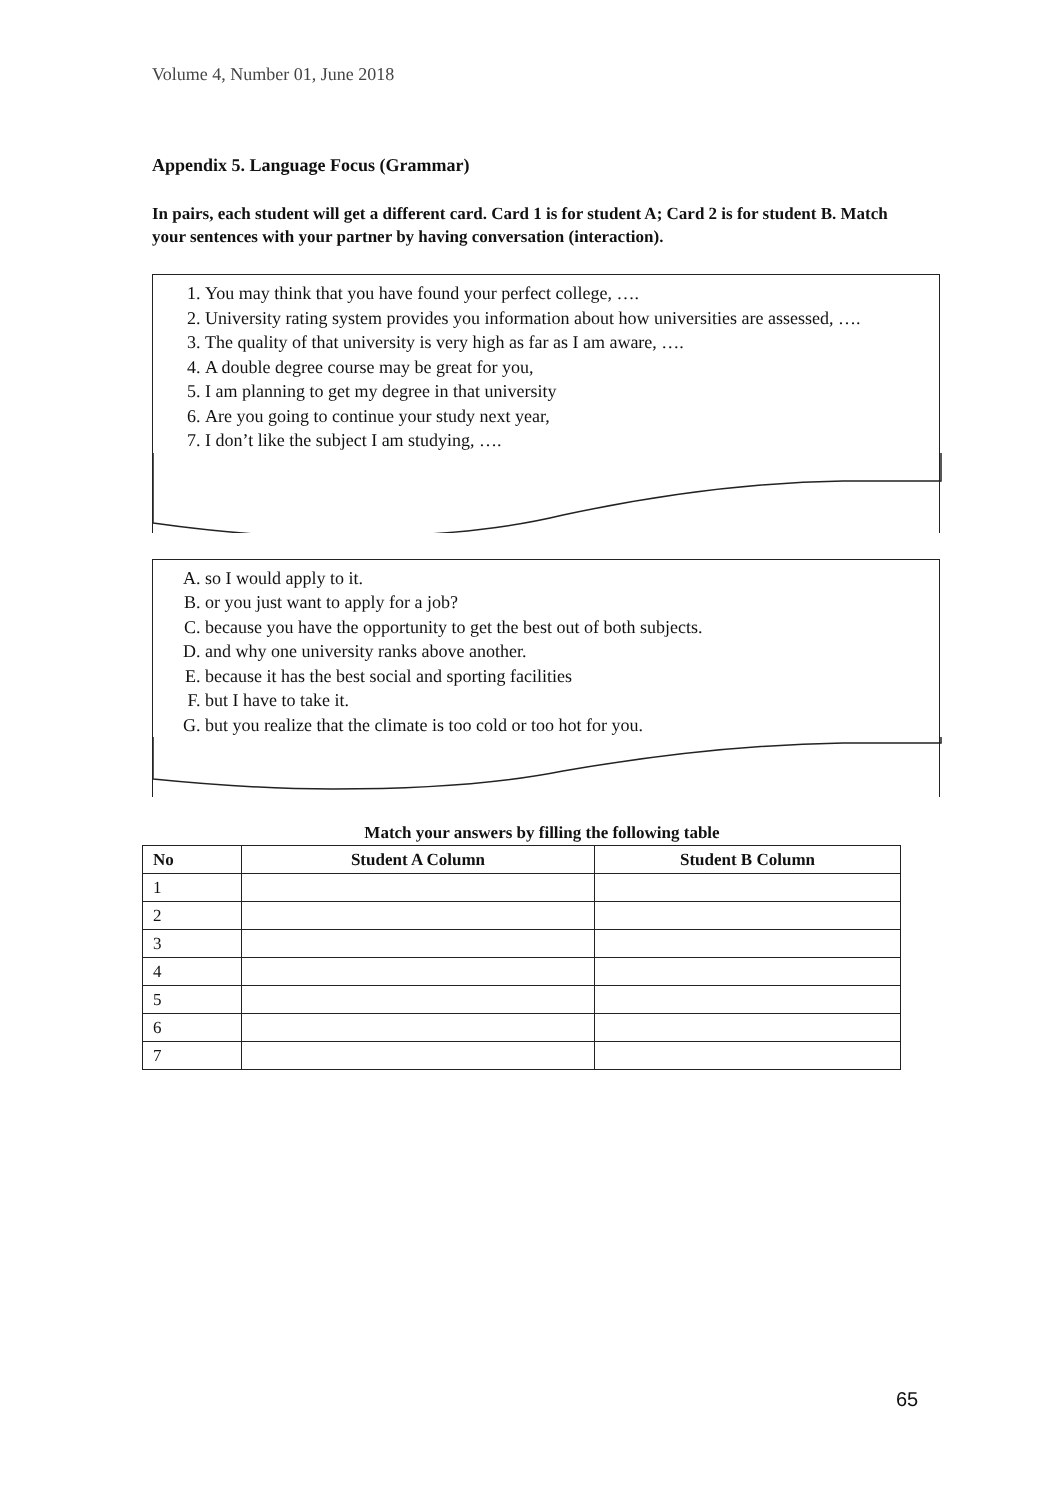Volume 4, Number 01, June 2018
Appendix 5. Language Focus (Grammar)
In pairs, each student will get a different card. Card 1 is for student A; Card 2 is for student B. Match your sentences with your partner by having conversation (interaction).
1. You may think that you have found your perfect college, ….
2. University rating system provides you information about how universities are assessed, ….
3. The quality of that university is very high as far as I am aware, ….
4. A double degree course may be great for you,
5. I am planning to get my degree in that university
6. Are you going to continue your study next year,
7. I don’t like the subject I am studying, ….
A. so I would apply to it.
B. or you just want to apply for a job?
C. because you have the opportunity to get the best out of both subjects.
D. and why one university ranks above another.
E. because it has the best social and sporting facilities
F. but I have to take it.
G. but you realize that the climate is too cold or too hot for you.
Match your answers by filling the following table
| No | Student A Column | Student B Column |
| --- | --- | --- |
| 1 | | |
| 2 | | |
| 3 | | |
| 4 | | |
| 5 | | |
| 6 | | |
| 7 | | |
65